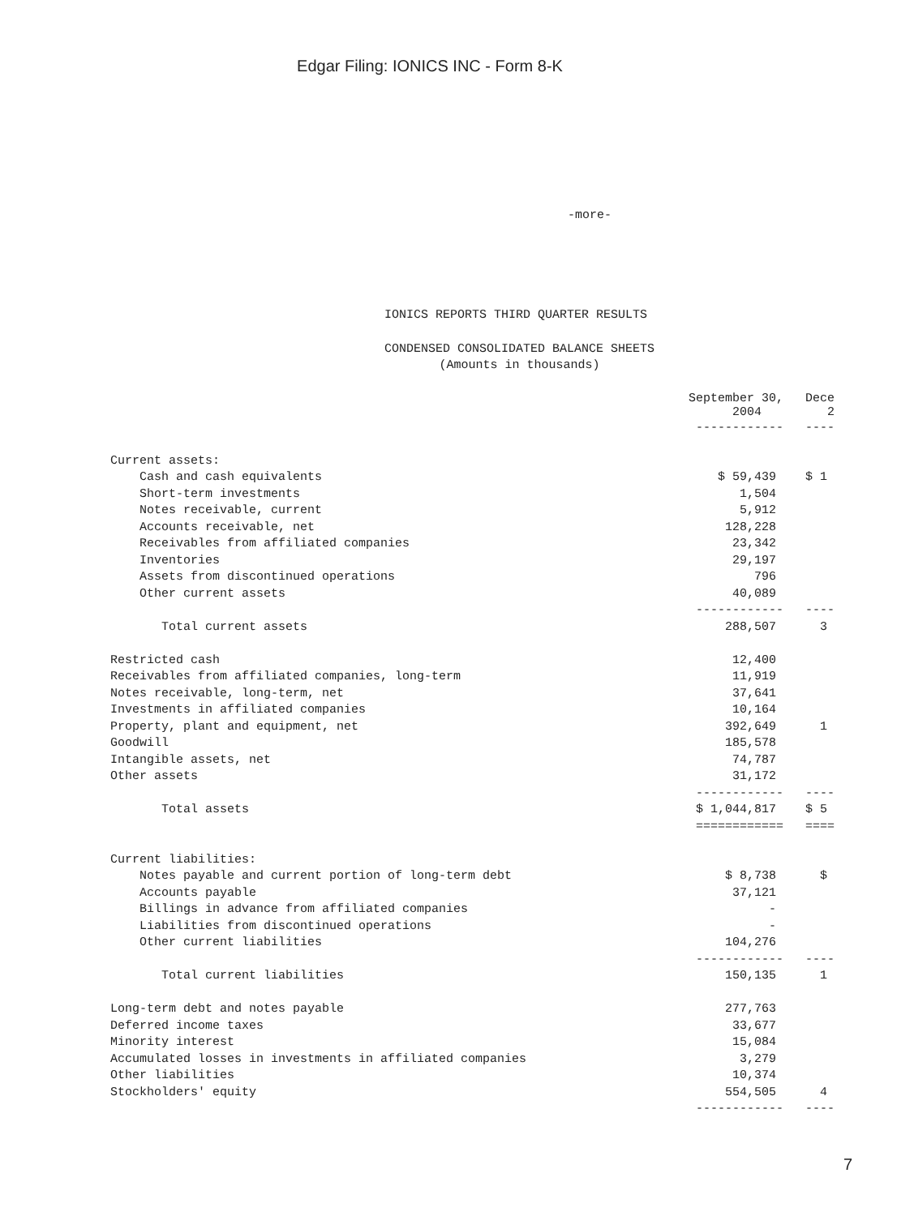Edgar Filing: IONICS INC - Form 8-K
-more-
IONICS REPORTS THIRD QUARTER RESULTS
CONDENSED CONSOLIDATED BALANCE SHEETS
(Amounts in thousands)
| | September 30, 2004 | Dece 2 |
| --- | --- | --- |
| | ------------ | ---- |
| Current assets: | | |
| Cash and cash equivalents | $ 59,439 | $ 1 |
| Short-term investments | 1,504 | |
| Notes receivable, current | 5,912 | |
| Accounts receivable, net | 128,228 | |
| Receivables from affiliated companies | 23,342 | |
| Inventories | 29,197 | |
| Assets from discontinued operations | 796 | |
| Other current assets | 40,089 | |
| | ------------ | ---- |
| Total current assets | 288,507 | 3 |
| Restricted cash | 12,400 | |
| Receivables from affiliated companies, long-term | 11,919 | |
| Notes receivable, long-term, net | 37,641 | |
| Investments in affiliated companies | 10,164 | |
| Property, plant and equipment, net | 392,649 | 1 |
| Goodwill | 185,578 | |
| Intangible assets, net | 74,787 | |
| Other assets | 31,172 | |
| | ------------ | ---- |
| Total assets | $ 1,044,817 | $ 5 |
| | ============ | ==== |
| Current liabilities: | | |
| Notes payable and current portion of long-term debt | $ 8,738 | $ |
| Accounts payable | 37,121 | |
| Billings in advance from affiliated companies | - | |
| Liabilities from discontinued operations | - | |
| Other current liabilities | 104,276 | |
| | ------------ | ---- |
| Total current liabilities | 150,135 | 1 |
| Long-term debt and notes payable | 277,763 | |
| Deferred income taxes | 33,677 | |
| Minority interest | 15,084 | |
| Accumulated losses in investments in affiliated companies | 3,279 | |
| Other liabilities | 10,374 | |
| Stockholders' equity | 554,505 | 4 |
| | ------------ | ---- |
7